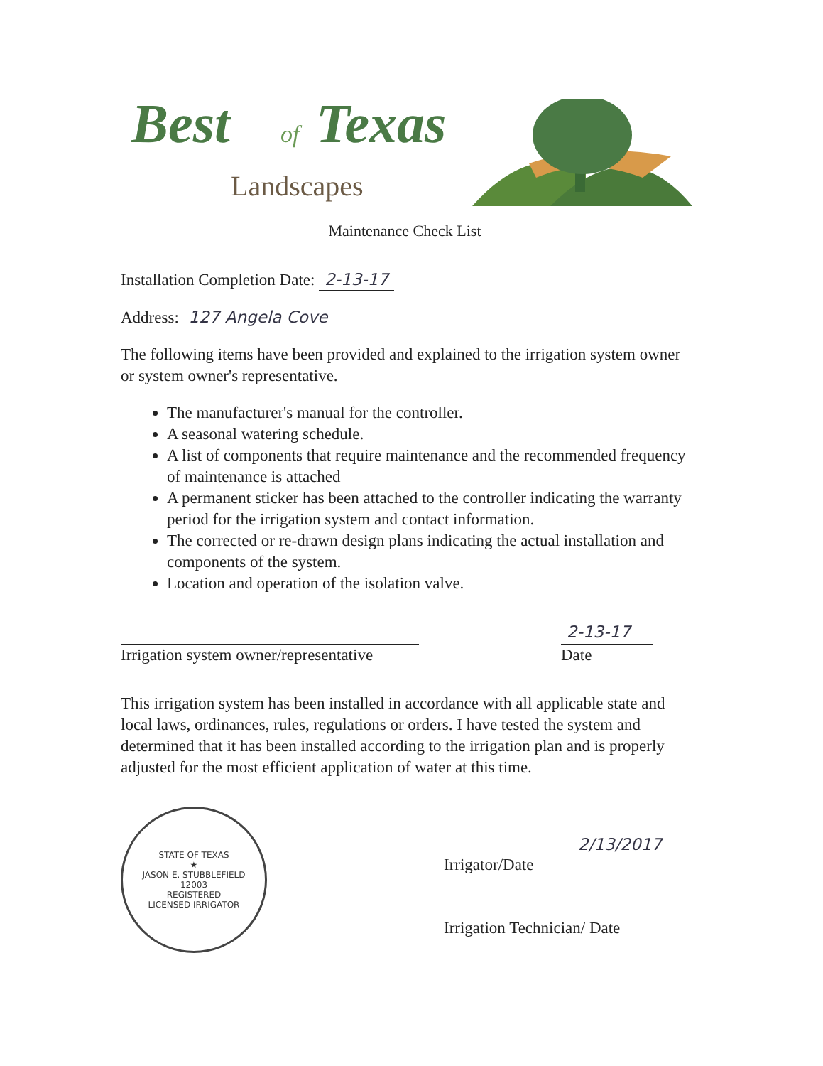Best
of
Texas
Landscapes
Maintenance Check List
Installation Completion Date: 2-13-17
Address: 127 Angela Cove
The following items have been provided and explained to the irrigation system owner or system owner's representative.
The manufacturer's manual for the controller.
A seasonal watering schedule.
A list of components that require maintenance and the recommended frequency of maintenance is attached
A permanent sticker has been attached to the controller indicating the warranty period for the irrigation system and contact information.
The corrected or re-drawn design plans indicating the actual installation and components of the system.
Location and operation of the isolation valve.
Irrigation system owner/representative
2-13-17
Date
This irrigation system has been installed in accordance with all applicable state and local laws, ordinances, rules, regulations or orders. I have tested the system and determined that it has been installed according to the irrigation plan and is properly adjusted for the most efficient application of water at this time.
STATE OF TEXAS
★
JASON E. STUBBLEFIELD
12003
REGISTERED
LICENSED IRRIGATOR
2/13/2017
Irrigator/Date
Irrigation Technician/ Date